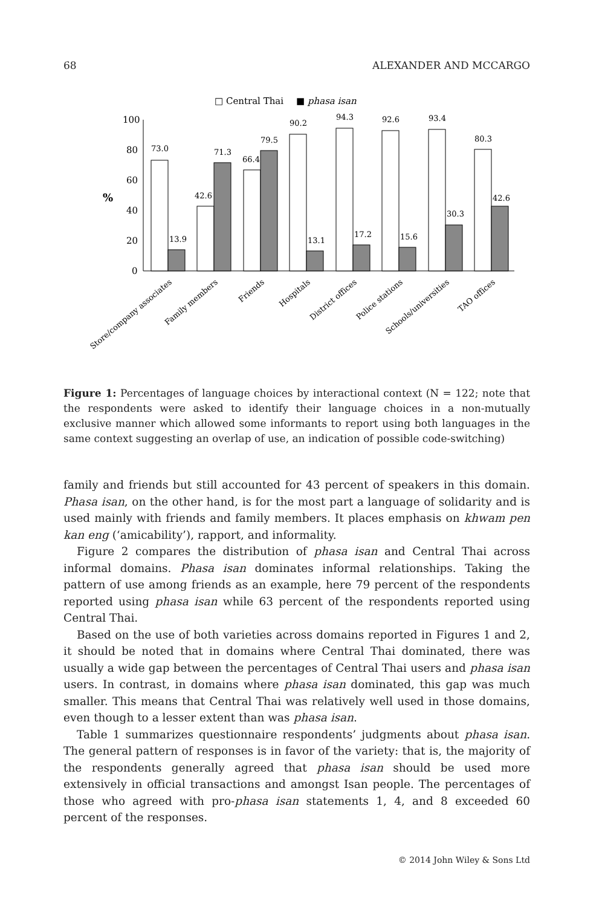68 ALEXANDER AND MCCARGO
□ Central Thai
■ phasa isan
100
80
60
40
20
0
%
73.0
13.9
42.6
71.3
66.4
79.5
90.2
13.1
94.3
17.2
92.6
15.6
93.4
30.3
80.3
42.6
Store/company associates
Family members
Friends
Hospitals
District offices
Police stations
Schools/universities
TAO offices
Figure 1: Percentages of language choices by interactional context (N = 122; note that the respondents were asked to identify their language choices in a non-mutually exclusive manner which allowed some informants to report using both languages in the same context suggesting an overlap of use, an indication of possible code-switching)
family and friends but still accounted for 43 percent of speakers in this domain. Phasa isan, on the other hand, is for the most part a language of solidarity and is used mainly with friends and family members. It places emphasis on khwam pen kan eng (‘amicability’), rapport, and informality.
Figure 2 compares the distribution of phasa isan and Central Thai across informal domains. Phasa isan dominates informal relationships. Taking the pattern of use among friends as an example, here 79 percent of the respondents reported using phasa isan while 63 percent of the respondents reported using Central Thai.
Based on the use of both varieties across domains reported in Figures 1 and 2, it should be noted that in domains where Central Thai dominated, there was usually a wide gap between the percentages of Central Thai users and phasa isan users. In contrast, in domains where phasa isan dominated, this gap was much smaller. This means that Central Thai was relatively well used in those domains, even though to a lesser extent than was phasa isan.
Table 1 summarizes questionnaire respondents’ judgments about phasa isan. The general pattern of responses is in favor of the variety: that is, the majority of the respondents generally agreed that phasa isan should be used more extensively in official transactions and amongst Isan people. The percentages of those who agreed with pro-phasa isan statements 1, 4, and 8 exceeded 60 percent of the responses.
© 2014 John Wiley & Sons Ltd